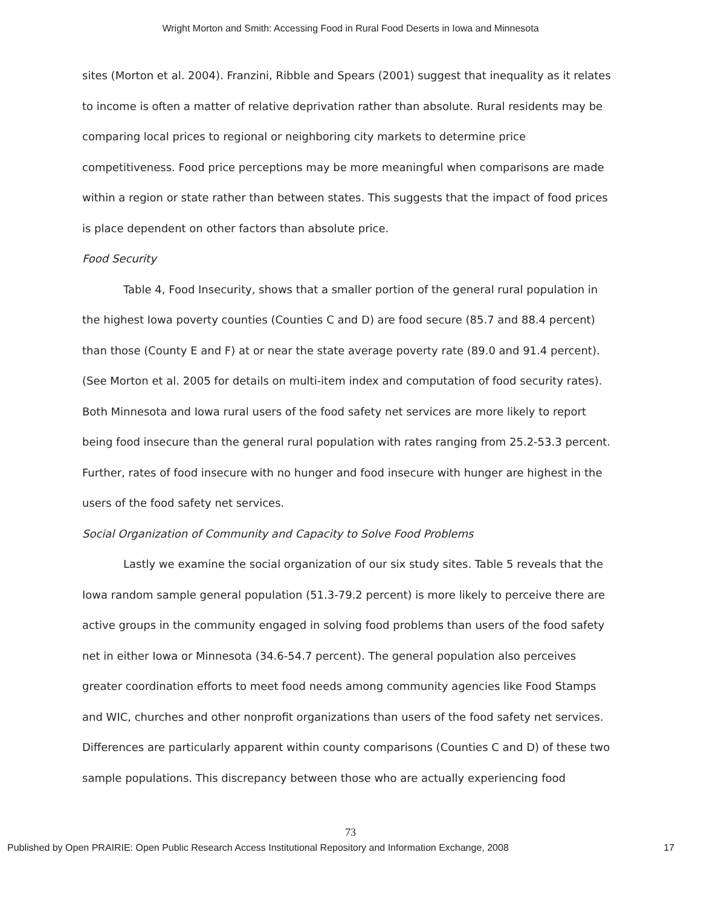Wright Morton and Smith: Accessing Food in Rural Food Deserts in Iowa and Minnesota
sites (Morton et al. 2004). Franzini, Ribble and Spears (2001) suggest that inequality as it relates to income is often a matter of relative deprivation rather than absolute. Rural residents may be comparing local prices to regional or neighboring city markets to determine price competitiveness. Food price perceptions may be more meaningful when comparisons are made within a region or state rather than between states. This suggests that the impact of food prices is place dependent on other factors than absolute price.
Food Security
Table 4, Food Insecurity, shows that a smaller portion of the general rural population in the highest Iowa poverty counties (Counties C and D) are food secure (85.7 and 88.4 percent) than those (County E and F) at or near the state average poverty rate (89.0 and 91.4 percent). (See Morton et al. 2005 for details on multi-item index and computation of food security rates). Both Minnesota and Iowa rural users of the food safety net services are more likely to report being food insecure than the general rural population with rates ranging from 25.2-53.3 percent. Further, rates of food insecure with no hunger and food insecure with hunger are highest in the users of the food safety net services.
Social Organization of Community and Capacity to Solve Food Problems
Lastly we examine the social organization of our six study sites. Table 5 reveals that the Iowa random sample general population (51.3-79.2 percent) is more likely to perceive there are active groups in the community engaged in solving food problems than users of the food safety net in either Iowa or Minnesota (34.6-54.7 percent). The general population also perceives greater coordination efforts to meet food needs among community agencies like Food Stamps and WIC, churches and other nonprofit organizations than users of the food safety net services. Differences are particularly apparent within county comparisons (Counties C and D) of these two sample populations. This discrepancy between those who are actually experiencing food
73
Published by Open PRAIRIE: Open Public Research Access Institutional Repository and Information Exchange, 2008 17